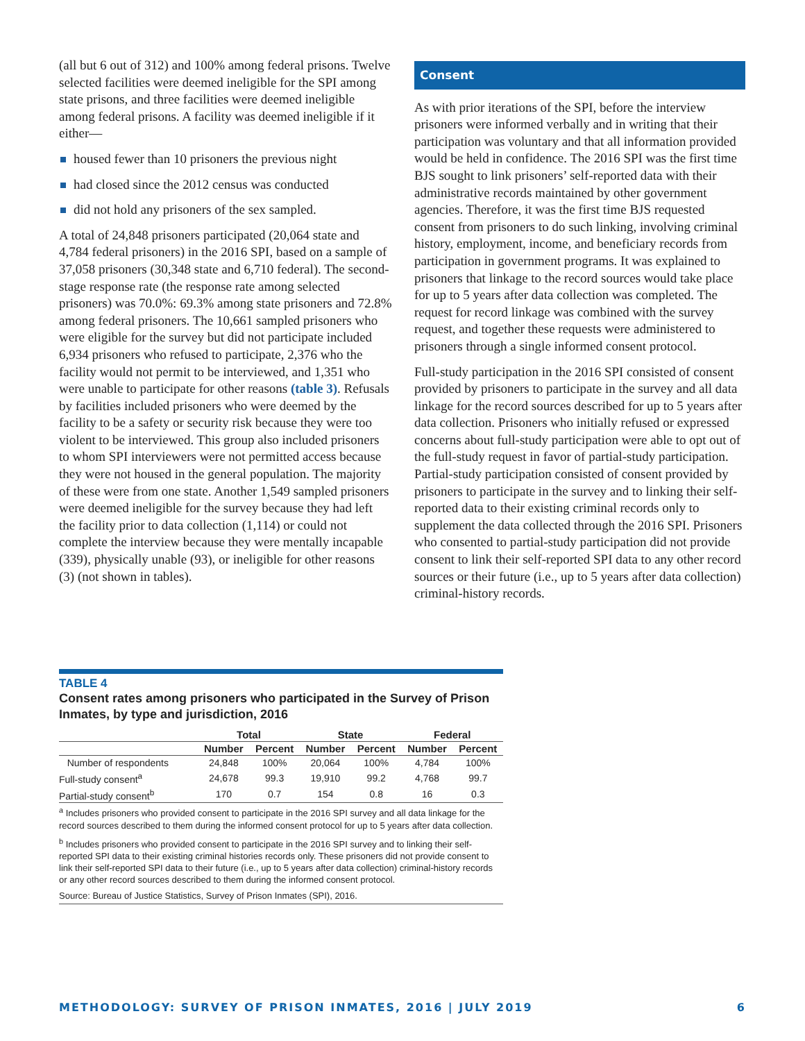(all but 6 out of 312) and 100% among federal prisons. Twelve selected facilities were deemed ineligible for the SPI among state prisons, and three facilities were deemed ineligible among federal prisons. A facility was deemed ineligible if it either—
housed fewer than 10 prisoners the previous night
had closed since the 2012 census was conducted
did not hold any prisoners of the sex sampled.
A total of 24,848 prisoners participated (20,064 state and 4,784 federal prisoners) in the 2016 SPI, based on a sample of 37,058 prisoners (30,348 state and 6,710 federal). The second-stage response rate (the response rate among selected prisoners) was 70.0%: 69.3% among state prisoners and 72.8% among federal prisoners. The 10,661 sampled prisoners who were eligible for the survey but did not participate included 6,934 prisoners who refused to participate, 2,376 who the facility would not permit to be interviewed, and 1,351 who were unable to participate for other reasons (table 3). Refusals by facilities included prisoners who were deemed by the facility to be a safety or security risk because they were too violent to be interviewed. This group also included prisoners to whom SPI interviewers were not permitted access because they were not housed in the general population. The majority of these were from one state. Another 1,549 sampled prisoners were deemed ineligible for the survey because they had left the facility prior to data collection (1,114) or could not complete the interview because they were mentally incapable (339), physically unable (93), or ineligible for other reasons (3) (not shown in tables).
Consent
As with prior iterations of the SPI, before the interview prisoners were informed verbally and in writing that their participation was voluntary and that all information provided would be held in confidence. The 2016 SPI was the first time BJS sought to link prisoners’ self-reported data with their administrative records maintained by other government agencies. Therefore, it was the first time BJS requested consent from prisoners to do such linking, involving criminal history, employment, income, and beneficiary records from participation in government programs. It was explained to prisoners that linkage to the record sources would take place for up to 5 years after data collection was completed. The request for record linkage was combined with the survey request, and together these requests were administered to prisoners through a single informed consent protocol.
Full-study participation in the 2016 SPI consisted of consent provided by prisoners to participate in the survey and all data linkage for the record sources described for up to 5 years after data collection. Prisoners who initially refused or expressed concerns about full-study participation were able to opt out of the full-study request in favor of partial-study participation. Partial-study participation consisted of consent provided by prisoners to participate in the survey and to linking their self-reported data to their existing criminal records only to supplement the data collected through the 2016 SPI. Prisoners who consented to partial-study participation did not provide consent to link their self-reported SPI data to any other record sources or their future (i.e., up to 5 years after data collection) criminal-history records.
TABLE 4
Consent rates among prisoners who participated in the Survey of Prison Inmates, by type and jurisdiction, 2016
| | Total | | State | | Federal | |
| --- | --- | --- | --- | --- | --- | --- |
| | Number | Percent | Number | Percent | Number | Percent |
| Number of respondents | 24,848 | 100% | 20,064 | 100% | 4,784 | 100% |
| Full-study consent<sup>a</sup> | 24,678 | 99.3 | 19,910 | 99.2 | 4,768 | 99.7 |
| Partial-study consent<sup>b</sup> | 170 | 0.7 | 154 | 0.8 | 16 | 0.3 |
<sup>a</sup> Includes prisoners who provided consent to participate in the 2016 SPI survey and all data linkage for the record sources described to them during the informed consent protocol for up to 5 years after data collection.
<sup>b</sup> Includes prisoners who provided consent to participate in the 2016 SPI survey and to linking their self-reported SPI data to their existing criminal histories records only. These prisoners did not provide consent to link their self-reported SPI data to their future (i.e., up to 5 years after data collection) criminal-history records or any other record sources described to them during the informed consent protocol.
Source: Bureau of Justice Statistics, Survey of Prison Inmates (SPI), 2016.
METHODOLOGY: SURVEY OF PRISON INMATES, 2016 | JULY 2019 6